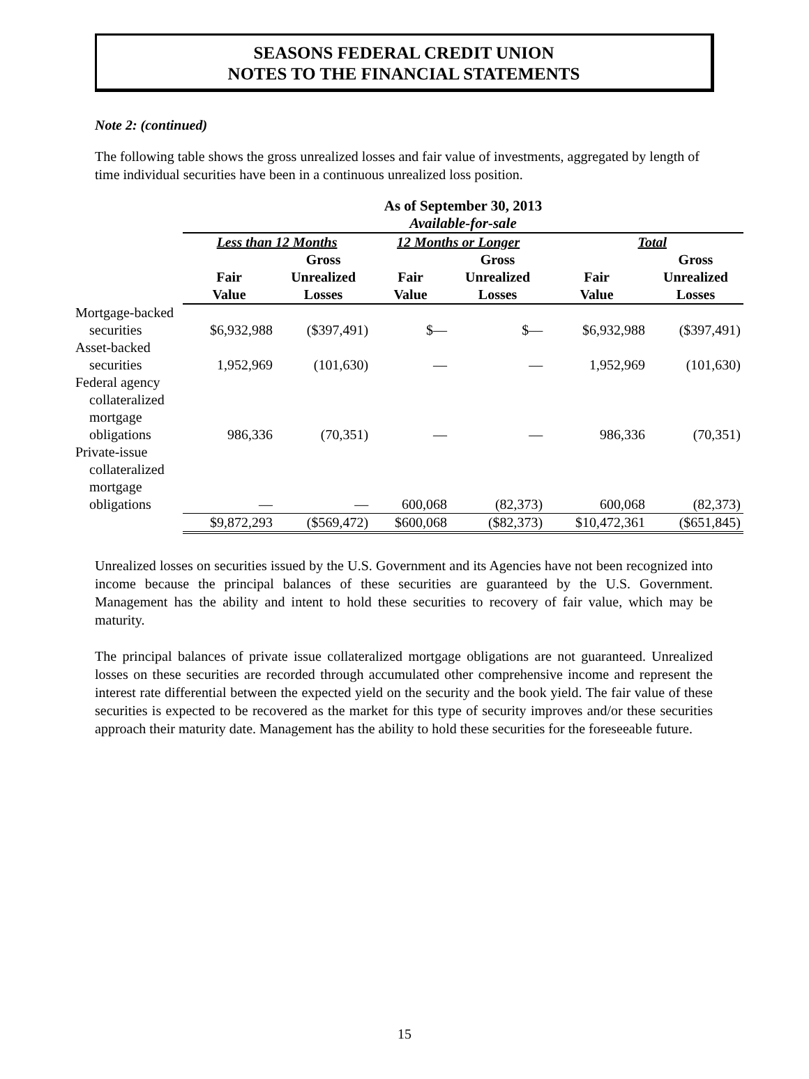SEASONS FEDERAL CREDIT UNION
NOTES TO THE FINANCIAL STATEMENTS
Note 2: (continued)
The following table shows the gross unrealized losses and fair value of investments, aggregated by length of time individual securities have been in a continuous unrealized loss position.
| | As of September 30, 2013 Available-for-sale | | | | | |
| --- | --- | --- | --- | --- | --- | --- |
| | Less than 12 Months | | 12 Months or Longer | | Total | |
| | | Gross | | Gross | | Gross |
| | Fair | Unrealized | Fair | Unrealized | Fair | Unrealized |
| | Value | Losses | Value | Losses | Value | Losses |
| Mortgage-backed securities | $6,932,988 | ($397,491) | $— | $— | $6,932,988 | ($397,491) |
| Asset-backed securities | 1,952,969 | (101,630) | — | — | 1,952,969 | (101,630) |
| Federal agency collateralized mortgage obligations | 986,336 | (70,351) | — | — | 986,336 | (70,351) |
| Private-issue collateralized mortgage obligations | — | — | 600,068 | (82,373) | 600,068 | (82,373) |
| | $9,872,293 | ($569,472) | $600,068 | ($82,373) | $10,472,361 | ($651,845) |
Unrealized losses on securities issued by the U.S. Government and its Agencies have not been recognized into income because the principal balances of these securities are guaranteed by the U.S. Government. Management has the ability and intent to hold these securities to recovery of fair value, which may be maturity.
The principal balances of private issue collateralized mortgage obligations are not guaranteed. Unrealized losses on these securities are recorded through accumulated other comprehensive income and represent the interest rate differential between the expected yield on the security and the book yield. The fair value of these securities is expected to be recovered as the market for this type of security improves and/or these securities approach their maturity date. Management has the ability to hold these securities for the foreseeable future.
15